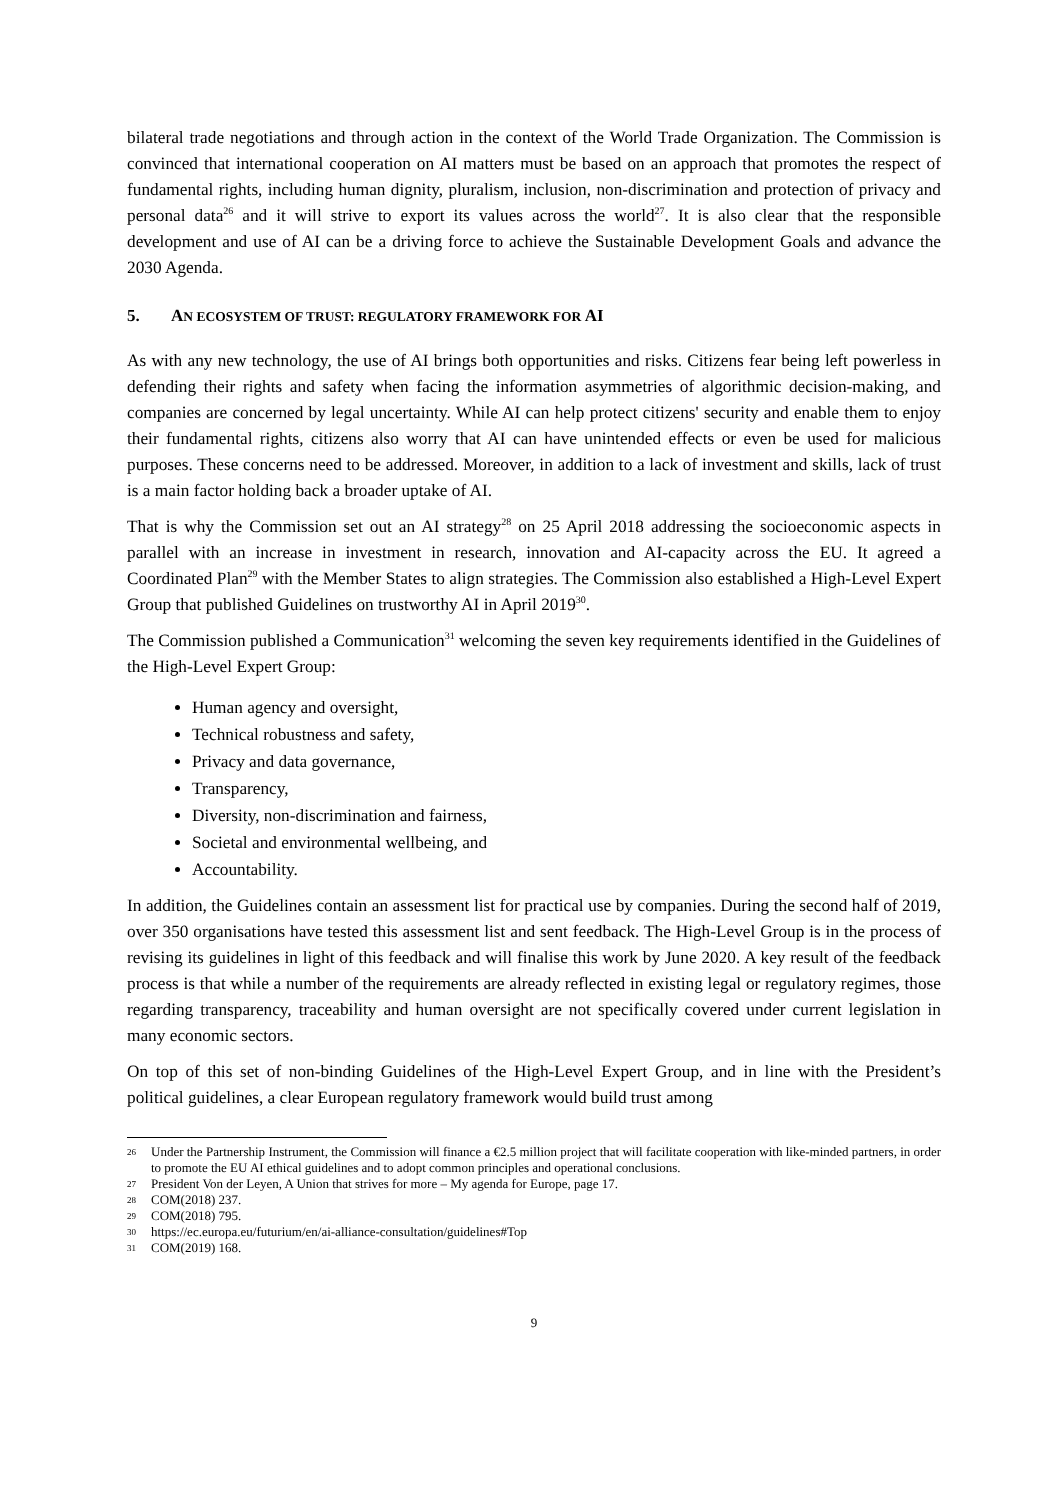bilateral trade negotiations and through action in the context of the World Trade Organization. The Commission is convinced that international cooperation on AI matters must be based on an approach that promotes the respect of fundamental rights, including human dignity, pluralism, inclusion, non-discrimination and protection of privacy and personal data<sup>26</sup> and it will strive to export its values across the world<sup>27</sup>. It is also clear that the responsible development and use of AI can be a driving force to achieve the Sustainable Development Goals and advance the 2030 Agenda.
5. AN ECOSYSTEM OF TRUST: REGULATORY FRAMEWORK FOR AI
As with any new technology, the use of AI brings both opportunities and risks. Citizens fear being left powerless in defending their rights and safety when facing the information asymmetries of algorithmic decision-making, and companies are concerned by legal uncertainty. While AI can help protect citizens' security and enable them to enjoy their fundamental rights, citizens also worry that AI can have unintended effects or even be used for malicious purposes. These concerns need to be addressed. Moreover, in addition to a lack of investment and skills, lack of trust is a main factor holding back a broader uptake of AI.
That is why the Commission set out an AI strategy<sup>28</sup> on 25 April 2018 addressing the socioeconomic aspects in parallel with an increase in investment in research, innovation and AI-capacity across the EU. It agreed a Coordinated Plan<sup>29</sup> with the Member States to align strategies. The Commission also established a High-Level Expert Group that published Guidelines on trustworthy AI in April 2019<sup>30</sup>.
The Commission published a Communication<sup>31</sup> welcoming the seven key requirements identified in the Guidelines of the High-Level Expert Group:
Human agency and oversight,
Technical robustness and safety,
Privacy and data governance,
Transparency,
Diversity, non-discrimination and fairness,
Societal and environmental wellbeing, and
Accountability.
In addition, the Guidelines contain an assessment list for practical use by companies. During the second half of 2019, over 350 organisations have tested this assessment list and sent feedback. The High-Level Group is in the process of revising its guidelines in light of this feedback and will finalise this work by June 2020. A key result of the feedback process is that while a number of the requirements are already reflected in existing legal or regulatory regimes, those regarding transparency, traceability and human oversight are not specifically covered under current legislation in many economic sectors.
On top of this set of non-binding Guidelines of the High-Level Expert Group, and in line with the President’s political guidelines, a clear European regulatory framework would build trust among
26
Under the Partnership Instrument, the Commission will finance a €2.5 million project that will facilitate cooperation with like-minded partners, in order to promote the EU AI ethical guidelines and to adopt common principles and operational conclusions.
27
President Von der Leyen, A Union that strives for more – My agenda for Europe, page 17.
28
COM(2018) 237.
29
COM(2018) 795.
30
https://ec.europa.eu/futurium/en/ai-alliance-consultation/guidelines#Top
31
COM(2019) 168.
9